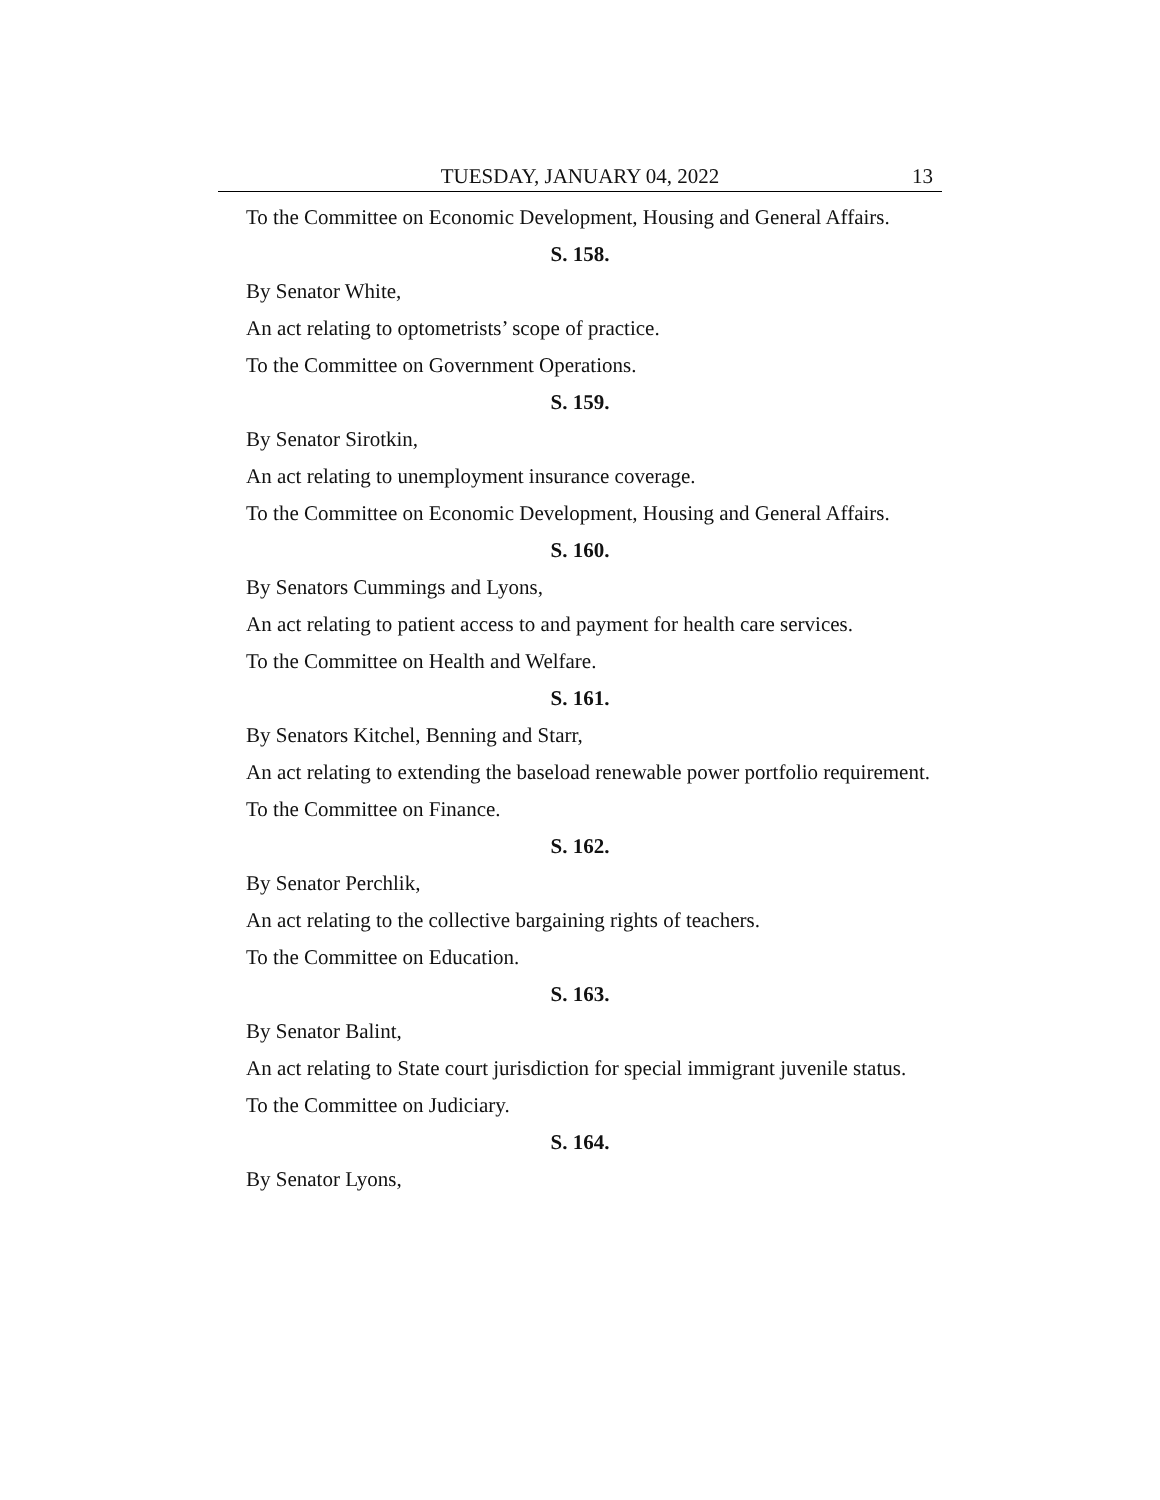TUESDAY, JANUARY 04, 2022 13
To the Committee on Economic Development, Housing and General Affairs.
S. 158.
By Senator White,
An act relating to optometrists’ scope of practice.
To the Committee on Government Operations.
S. 159.
By Senator Sirotkin,
An act relating to unemployment insurance coverage.
To the Committee on Economic Development, Housing and General Affairs.
S. 160.
By Senators Cummings and Lyons,
An act relating to patient access to and payment for health care services.
To the Committee on Health and Welfare.
S. 161.
By Senators Kitchel, Benning and Starr,
An act relating to extending the baseload renewable power portfolio requirement.
To the Committee on Finance.
S. 162.
By Senator Perchlik,
An act relating to the collective bargaining rights of teachers.
To the Committee on Education.
S. 163.
By Senator Balint,
An act relating to State court jurisdiction for special immigrant juvenile status.
To the Committee on Judiciary.
S. 164.
By Senator Lyons,